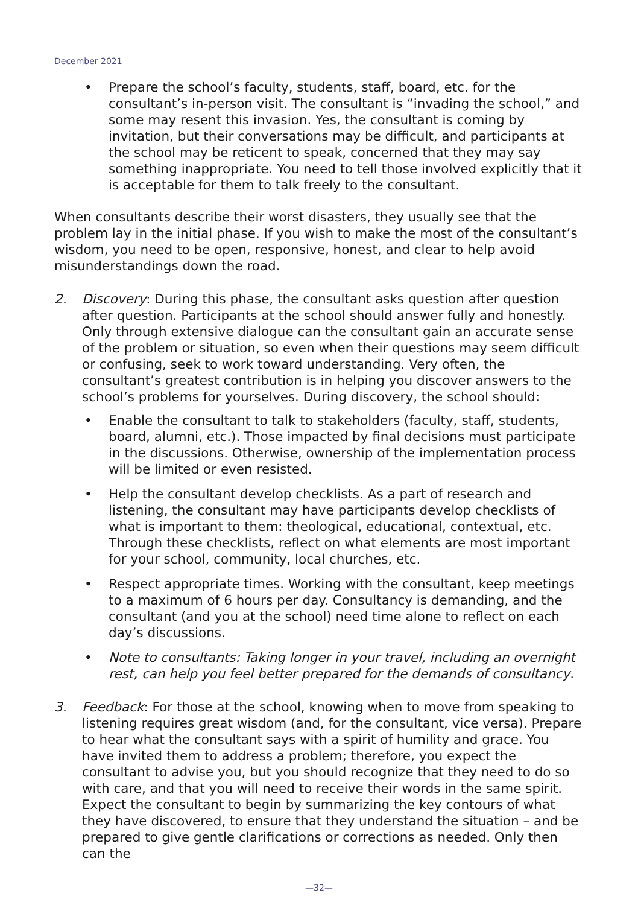December 2021
• Prepare the school’s faculty, students, staff, board, etc. for the consultant’s in-person visit. The consultant is “invading the school,” and some may resent this invasion. Yes, the consultant is coming by invitation, but their conversations may be difficult, and participants at the school may be reticent to speak, concerned that they may say something inappropriate. You need to tell those involved explicitly that it is acceptable for them to talk freely to the consultant.
When consultants describe their worst disasters, they usually see that the problem lay in the initial phase. If you wish to make the most of the consultant’s wisdom, you need to be open, responsive, honest, and clear to help avoid misunderstandings down the road.
2. Discovery: During this phase, the consultant asks question after question after question. Participants at the school should answer fully and honestly. Only through extensive dialogue can the consultant gain an accurate sense of the problem or situation, so even when their questions may seem difficult or confusing, seek to work toward understanding. Very often, the consultant’s greatest contribution is in helping you discover answers to the school’s problems for yourselves. During discovery, the school should:
• Enable the consultant to talk to stakeholders (faculty, staff, students, board, alumni, etc.). Those impacted by final decisions must participate in the discussions. Otherwise, ownership of the implementation process will be limited or even resisted.
• Help the consultant develop checklists. As a part of research and listening, the consultant may have participants develop checklists of what is important to them: theological, educational, contextual, etc. Through these checklists, reflect on what elements are most important for your school, community, local churches, etc.
• Respect appropriate times. Working with the consultant, keep meetings to a maximum of 6 hours per day. Consultancy is demanding, and the consultant (and you at the school) need time alone to reflect on each day’s discussions.
• Note to consultants: Taking longer in your travel, including an overnight rest, can help you feel better prepared for the demands of consultancy.
3. Feedback: For those at the school, knowing when to move from speaking to listening requires great wisdom (and, for the consultant, vice versa). Prepare to hear what the consultant says with a spirit of humility and grace. You have invited them to address a problem; therefore, you expect the consultant to advise you, but you should recognize that they need to do so with care, and that you will need to receive their words in the same spirit. Expect the consultant to begin by summarizing the key contours of what they have discovered, to ensure that they understand the situation – and be prepared to give gentle clarifications or corrections as needed. Only then can the
—32—